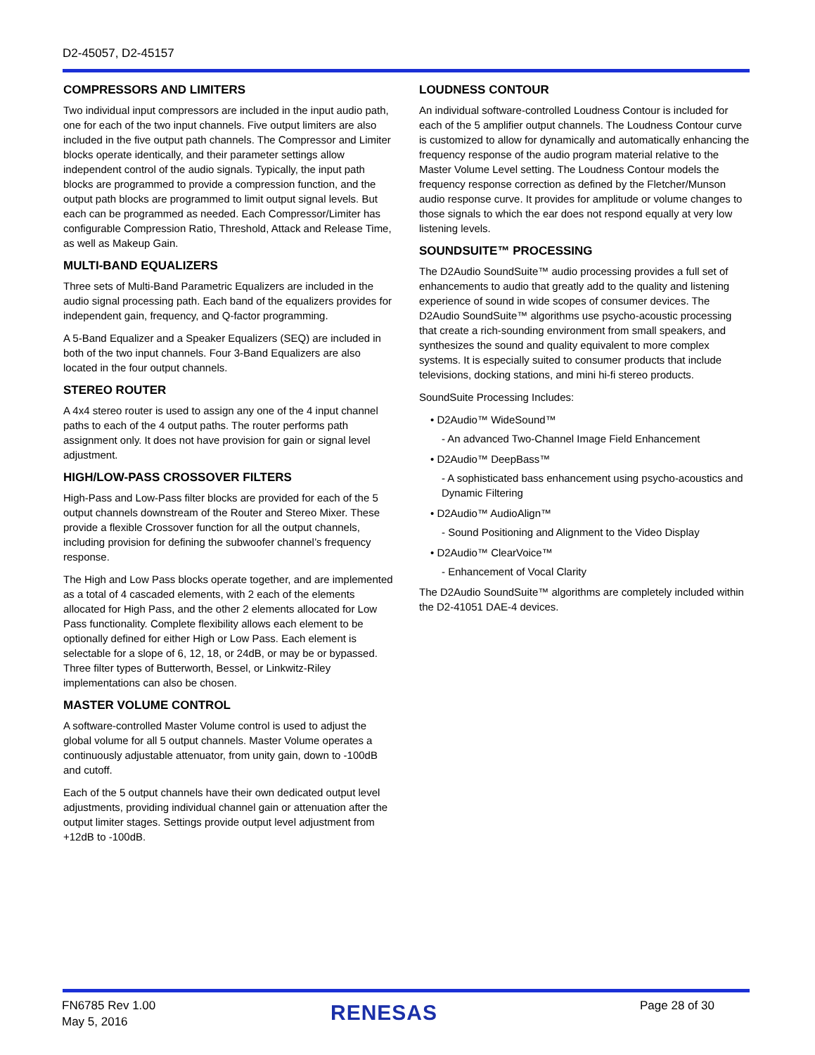D2-45057, D2-45157
COMPRESSORS AND LIMITERS
Two individual input compressors are included in the input audio path, one for each of the two input channels. Five output limiters are also included in the five output path channels. The Compressor and Limiter blocks operate identically, and their parameter settings allow independent control of the audio signals. Typically, the input path blocks are programmed to provide a compression function, and the output path blocks are programmed to limit output signal levels. But each can be programmed as needed. Each Compressor/Limiter has configurable Compression Ratio, Threshold, Attack and Release Time, as well as Makeup Gain.
MULTI-BAND EQUALIZERS
Three sets of Multi-Band Parametric Equalizers are included in the audio signal processing path. Each band of the equalizers provides for independent gain, frequency, and Q-factor programming.
A 5-Band Equalizer and a Speaker Equalizers (SEQ) are included in both of the two input channels. Four 3-Band Equalizers are also located in the four output channels.
STEREO ROUTER
A 4x4 stereo router is used to assign any one of the 4 input channel paths to each of the 4 output paths. The router performs path assignment only. It does not have provision for gain or signal level adjustment.
HIGH/LOW-PASS CROSSOVER FILTERS
High-Pass and Low-Pass filter blocks are provided for each of the 5 output channels downstream of the Router and Stereo Mixer. These provide a flexible Crossover function for all the output channels, including provision for defining the subwoofer channel’s frequency response.
The High and Low Pass blocks operate together, and are implemented as a total of 4 cascaded elements, with 2 each of the elements allocated for High Pass, and the other 2 elements allocated for Low Pass functionality. Complete flexibility allows each element to be optionally defined for either High or Low Pass. Each element is selectable for a slope of 6, 12, 18, or 24dB, or may be or bypassed. Three filter types of Butterworth, Bessel, or Linkwitz-Riley implementations can also be chosen.
MASTER VOLUME CONTROL
A software-controlled Master Volume control is used to adjust the global volume for all 5 output channels. Master Volume operates a continuously adjustable attenuator, from unity gain, down to -100dB and cutoff.
Each of the 5 output channels have their own dedicated output level adjustments, providing individual channel gain or attenuation after the output limiter stages. Settings provide output level adjustment from +12dB to -100dB.
LOUDNESS CONTOUR
An individual software-controlled Loudness Contour is included for each of the 5 amplifier output channels. The Loudness Contour curve is customized to allow for dynamically and automatically enhancing the frequency response of the audio program material relative to the Master Volume Level setting. The Loudness Contour models the frequency response correction as defined by the Fletcher/Munson audio response curve. It provides for amplitude or volume changes to those signals to which the ear does not respond equally at very low listening levels.
SOUNDSUITE™ PROCESSING
The D2Audio SoundSuite™ audio processing provides a full set of enhancements to audio that greatly add to the quality and listening experience of sound in wide scopes of consumer devices. The D2Audio SoundSuite™ algorithms use psycho-acoustic processing that create a rich-sounding environment from small speakers, and synthesizes the sound and quality equivalent to more complex systems. It is especially suited to consumer products that include televisions, docking stations, and mini hi-fi stereo products.
SoundSuite Processing Includes:
• D2Audio™ WideSound™
- An advanced Two-Channel Image Field Enhancement
• D2Audio™ DeepBass™
- A sophisticated bass enhancement using psycho-acoustics and Dynamic Filtering
• D2Audio™ AudioAlign™
- Sound Positioning and Alignment to the Video Display
• D2Audio™ ClearVoice™
- Enhancement of Vocal Clarity
The D2Audio SoundSuite™ algorithms are completely included within the D2-41051 DAE-4 devices.
FN6785 Rev 1.00
May 5, 2016
RENESAS Page 28 of 30